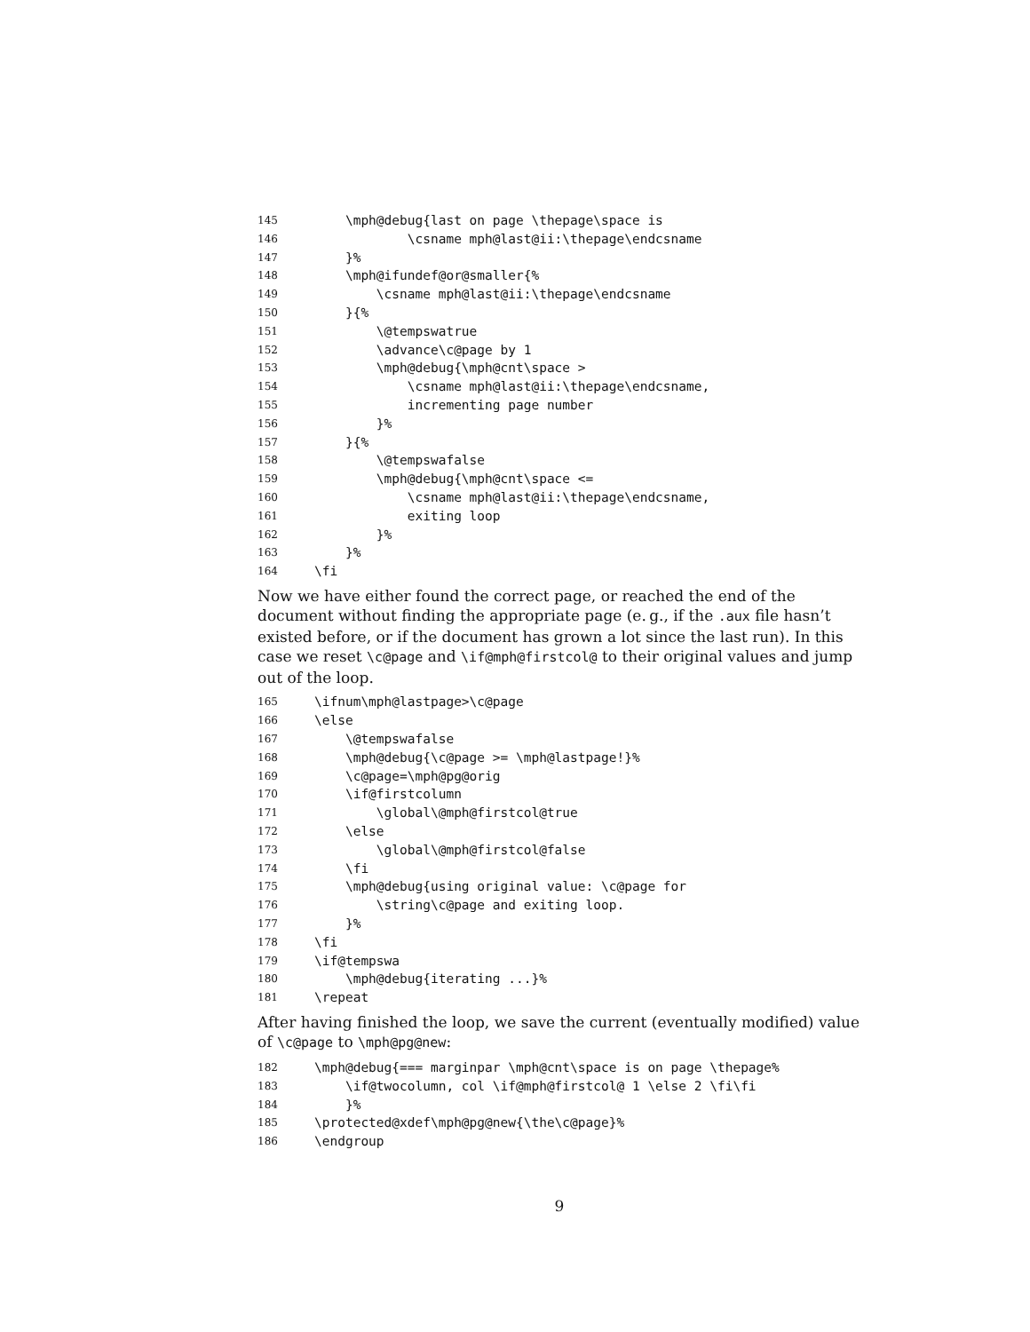145 \mph@debug{last on page \thepage\space is
146 \csname mph@last@ii:\thepage\endcsname
147 }%
148 \mph@ifundef@or@smaller{%
149 \csname mph@last@ii:\thepage\endcsname
150 }{%
151 \@tempswatrue
152 \advance\c@page by 1
153 \mph@debug{\mph@cnt\space >
154 \csname mph@last@ii:\thepage\endcsname,
155 incrementing page number
156 }%
157 }{%
158 \@tempswafalse
159 \mph@debug{\mph@cnt\space <=
160 \csname mph@last@ii:\thepage\endcsname,
161 exiting loop
162 }%
163 }%
164 \fi
Now we have either found the correct page, or reached the end of the document without finding the appropriate page (e. g., if the .aux file hasn’t existed before, or if the document has grown a lot since the last run). In this case we reset \c@page and \if@mph@firstcol@ to their original values and jump out of the loop.
165 \ifnum\mph@lastpage>\c@page
166 \else
167 \@tempswafalse
168 \mph@debug{\c@page >= \mph@lastpage!}%
169 \c@page=\mph@pg@orig
170 \if@firstcolumn
171 \global\@mph@firstcol@true
172 \else
173 \global\@mph@firstcol@false
174 \fi
175 \mph@debug{using original value: \c@page for
176 \string\c@page and exiting loop.
177 }%
178 \fi
179 \if@tempswa
180 \mph@debug{iterating ...}%
181 \repeat
After having finished the loop, we save the current (eventually modified) value of \c@page to \mph@pg@new:
182 \mph@debug{=== marginpar \mph@cnt\space is on page \thepage%
183 \if@twocolumn, col \if@mph@firstcol@ 1 \else 2 \fi\fi
184 }%
185 \protected@xdef\mph@pg@new{\the\c@page}%
186 \endgroup
9